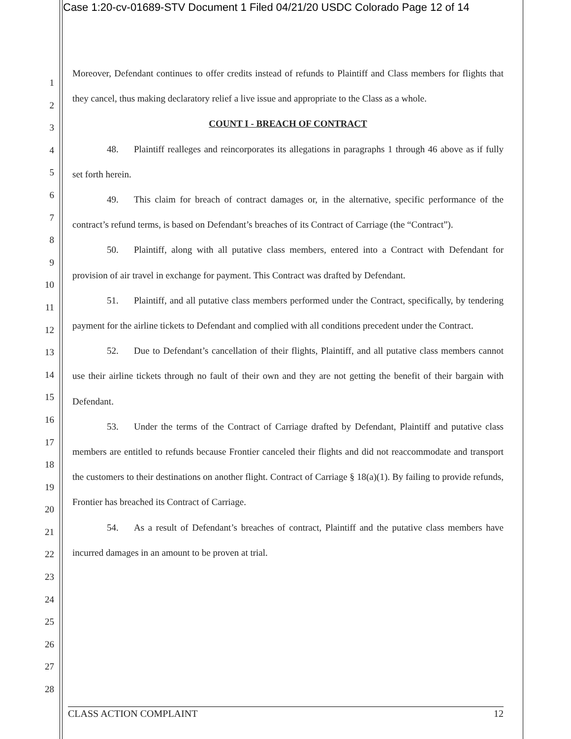Case 1:20-cv-01689-STV Document 1 Filed 04/21/20 USDC Colorado Page 12 of 14
1
2
3
4
5
6
7
8
9
10
11
12
13
14
15
16
17
18
19
20
21
22
23
24
25
26
27
28
Moreover, Defendant continues to offer credits instead of refunds to Plaintiff and Class members for flights that they cancel, thus making declaratory relief a live issue and appropriate to the Class as a whole.
COUNT I - BREACH OF CONTRACT
48. Plaintiff realleges and reincorporates its allegations in paragraphs 1 through 46 above as if fully set forth herein.
49. This claim for breach of contract damages or, in the alternative, specific performance of the contract’s refund terms, is based on Defendant’s breaches of its Contract of Carriage (the “Contract”).
50. Plaintiff, along with all putative class members, entered into a Contract with Defendant for provision of air travel in exchange for payment. This Contract was drafted by Defendant.
51. Plaintiff, and all putative class members performed under the Contract, specifically, by tendering payment for the airline tickets to Defendant and complied with all conditions precedent under the Contract.
52. Due to Defendant’s cancellation of their flights, Plaintiff, and all putative class members cannot use their airline tickets through no fault of their own and they are not getting the benefit of their bargain with Defendant.
53. Under the terms of the Contract of Carriage drafted by Defendant, Plaintiff and putative class members are entitled to refunds because Frontier canceled their flights and did not reaccommodate and transport the customers to their destinations on another flight. Contract of Carriage § 18(a)(1). By failing to provide refunds, Frontier has breached its Contract of Carriage.
54. As a result of Defendant’s breaches of contract, Plaintiff and the putative class members have incurred damages in an amount to be proven at trial.
CLASS ACTION COMPLAINT 12